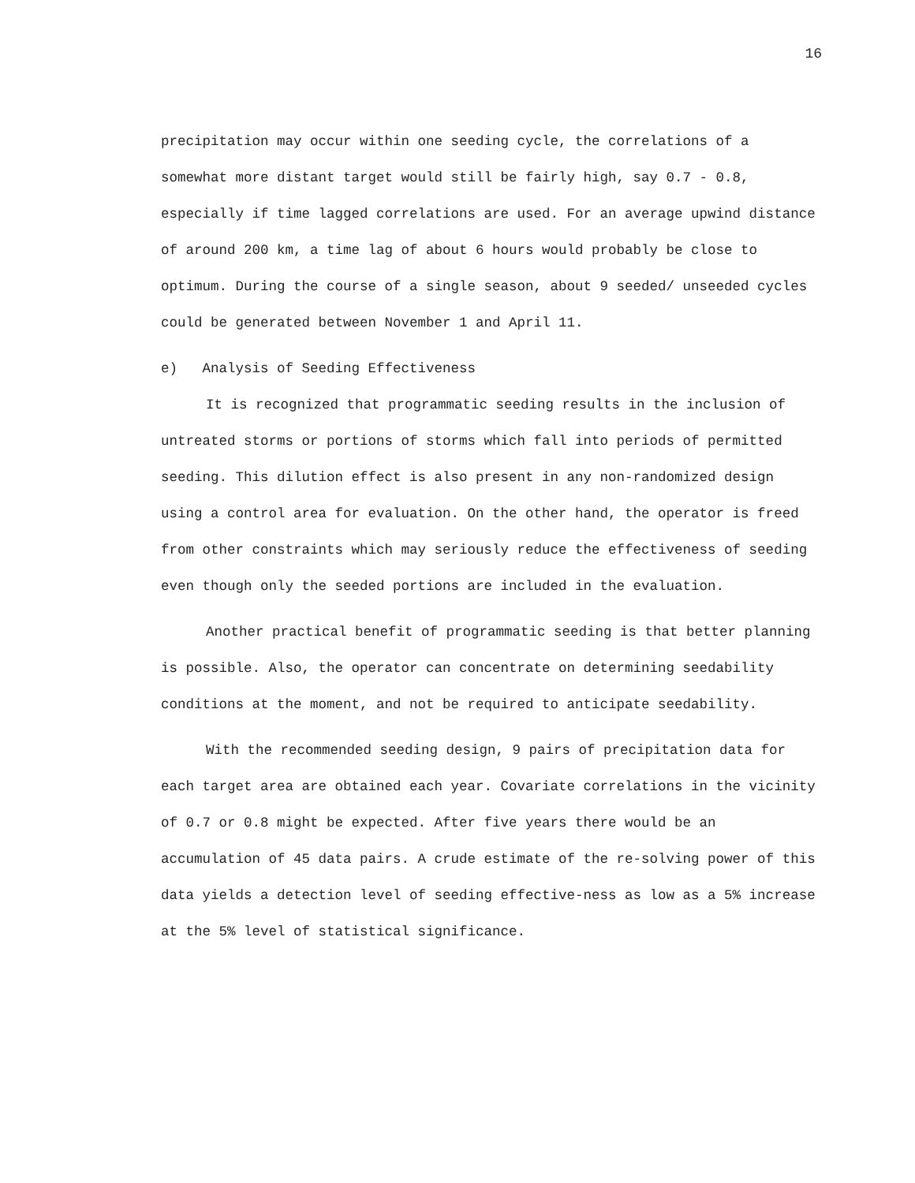16
precipitation may occur within one seeding cycle, the correlations of a somewhat more distant target would still be fairly high, say 0.7 - 0.8, especially if time lagged correlations are used. For an average upwind distance of around 200 km, a time lag of about 6 hours would probably be close to optimum. During the course of a single season, about 9 seeded/ unseeded cycles could be generated between November 1 and April 11.
e) Analysis of Seeding Effectiveness
It is recognized that programmatic seeding results in the inclusion of untreated storms or portions of storms which fall into periods of permitted seeding. This dilution effect is also present in any non-randomized design using a control area for evaluation. On the other hand, the operator is freed from other constraints which may seriously reduce the effectiveness of seeding even though only the seeded portions are included in the evaluation.
Another practical benefit of programmatic seeding is that better planning is possible. Also, the operator can concentrate on determining seedability conditions at the moment, and not be required to anticipate seedability.
With the recommended seeding design, 9 pairs of precipitation data for each target area are obtained each year. Covariate correlations in the vicinity of 0.7 or 0.8 might be expected. After five years there would be an accumulation of 45 data pairs. A crude estimate of the re-solving power of this data yields a detection level of seeding effective-ness as low as a 5% increase at the 5% level of statistical significance.